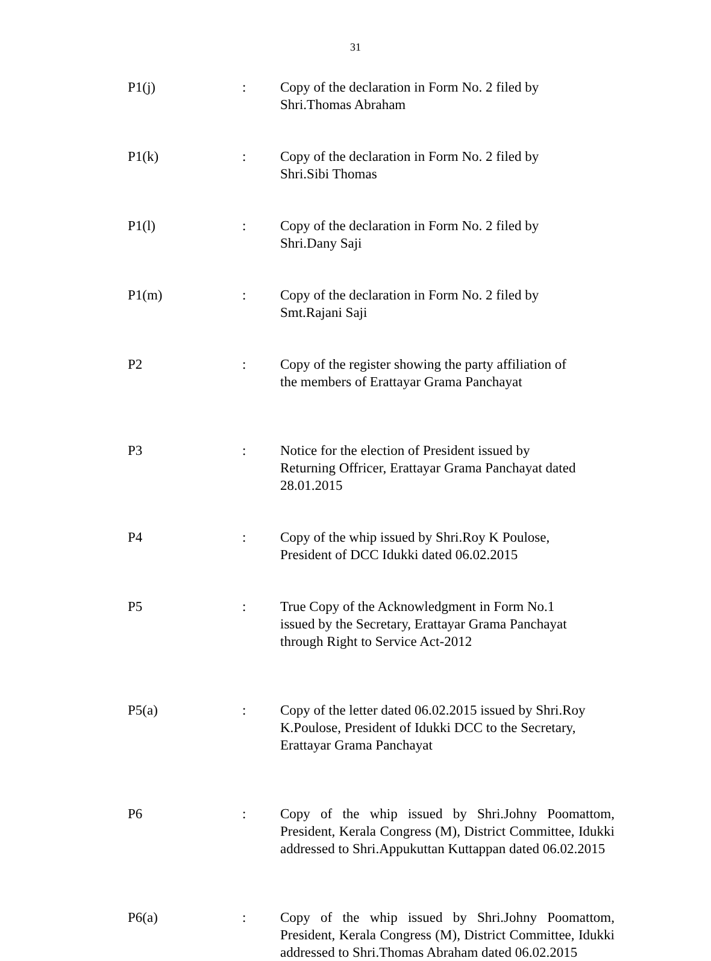31
P1(j) : Copy of the declaration in Form No. 2 filed by
Shri.Thomas Abraham
P1(k) : Copy of the declaration in Form No. 2 filed by
Shri.Sibi Thomas
P1(l) : Copy of the declaration in Form No. 2 filed by
Shri.Dany Saji
P1(m) : Copy of the declaration in Form No. 2 filed by
Smt.Rajani Saji
P2 : Copy of the register showing the party affiliation of
the members of Erattayar Grama Panchayat
P3 : Notice for the election of President issued by
Returning Offricer, Erattayar Grama Panchayat dated
28.01.2015
P4 : Copy of the whip issued by Shri.Roy K Poulose,
President of DCC Idukki dated 06.02.2015
P5 : True Copy of the Acknowledgment in Form No.1
issued by the Secretary, Erattayar Grama Panchayat
through Right to Service Act-2012
P5(a) : Copy of the letter dated 06.02.2015 issued by Shri.Roy
K.Poulose, President of Idukki DCC to the Secretary,
Erattayar Grama Panchayat
P6 : Copy of the whip issued by Shri.Johny Poomattom, President, Kerala Congress (M), District Committee, Idukki addressed to Shri.Appukuttan Kuttappan dated 06.02.2015
P6(a) : Copy of the whip issued by Shri.Johny Poomattom, President, Kerala Congress (M), District Committee, Idukki addressed to Shri.Thomas Abraham dated 06.02.2015